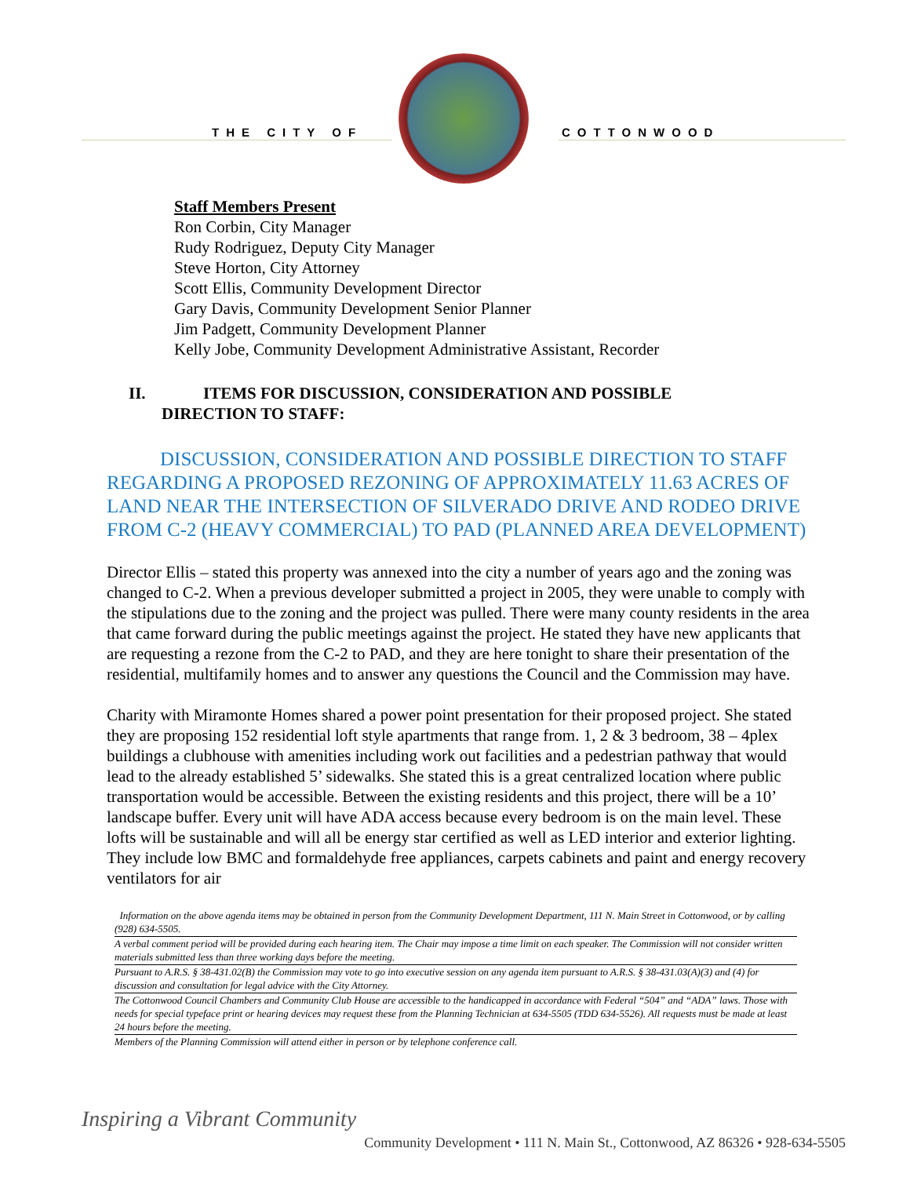THE CITY OF COTTONWOOD
Staff Members Present
Ron Corbin, City Manager
Rudy Rodriguez, Deputy City Manager
Steve Horton, City Attorney
Scott Ellis, Community Development Director
Gary Davis, Community Development Senior Planner
Jim Padgett, Community Development Planner
Kelly Jobe, Community Development Administrative Assistant, Recorder
II. ITEMS FOR DISCUSSION, CONSIDERATION AND POSSIBLE
DIRECTION TO STAFF:
DISCUSSION, CONSIDERATION AND POSSIBLE DIRECTION TO STAFF REGARDING A PROPOSED REZONING OF APPROXIMATELY 11.63 ACRES OF LAND NEAR THE INTERSECTION OF SILVERADO DRIVE AND RODEO DRIVE FROM C-2 (HEAVY COMMERCIAL) TO PAD (PLANNED AREA DEVELOPMENT)
Director Ellis – stated this property was annexed into the city a number of years ago and the zoning was changed to C-2. When a previous developer submitted a project in 2005, they were unable to comply with the stipulations due to the zoning and the project was pulled. There were many county residents in the area that came forward during the public meetings against the project. He stated they have new applicants that are requesting a rezone from the C-2 to PAD, and they are here tonight to share their presentation of the residential, multifamily homes and to answer any questions the Council and the Commission may have.
Charity with Miramonte Homes shared a power point presentation for their proposed project. She stated they are proposing 152 residential loft style apartments that range from. 1, 2 & 3 bedroom, 38 – 4plex buildings a clubhouse with amenities including work out facilities and a pedestrian pathway that would lead to the already established 5’ sidewalks. She stated this is a great centralized location where public transportation would be accessible. Between the existing residents and this project, there will be a 10’ landscape buffer. Every unit will have ADA access because every bedroom is on the main level. These lofts will be sustainable and will all be energy star certified as well as LED interior and exterior lighting. They include low BMC and formaldehyde free appliances, carpets cabinets and paint and energy recovery ventilators for air
Information on the above agenda items may be obtained in person from the Community Development Department, 111 N. Main Street in Cottonwood, or by calling (928) 634-5505.
A verbal comment period will be provided during each hearing item. The Chair may impose a time limit on each speaker. The Commission will not consider written materials submitted less than three working days before the meeting.
Pursuant to A.R.S. § 38-431.02(B) the Commission may vote to go into executive session on any agenda item pursuant to A.R.S. § 38-431.03(A)(3) and (4) for discussion and consultation for legal advice with the City Attorney.
The Cottonwood Council Chambers and Community Club House are accessible to the handicapped in accordance with Federal “504” and “ADA” laws. Those with needs for special typeface print or hearing devices may request these from the Planning Technician at 634-5505 (TDD 634-5526). All requests must be made at least 24 hours before the meeting.
Members of the Planning Commission will attend either in person or by telephone conference call.
Inspiring a Vibrant Community
Community Development • 111 N. Main St., Cottonwood, AZ 86326 • 928-634-5505